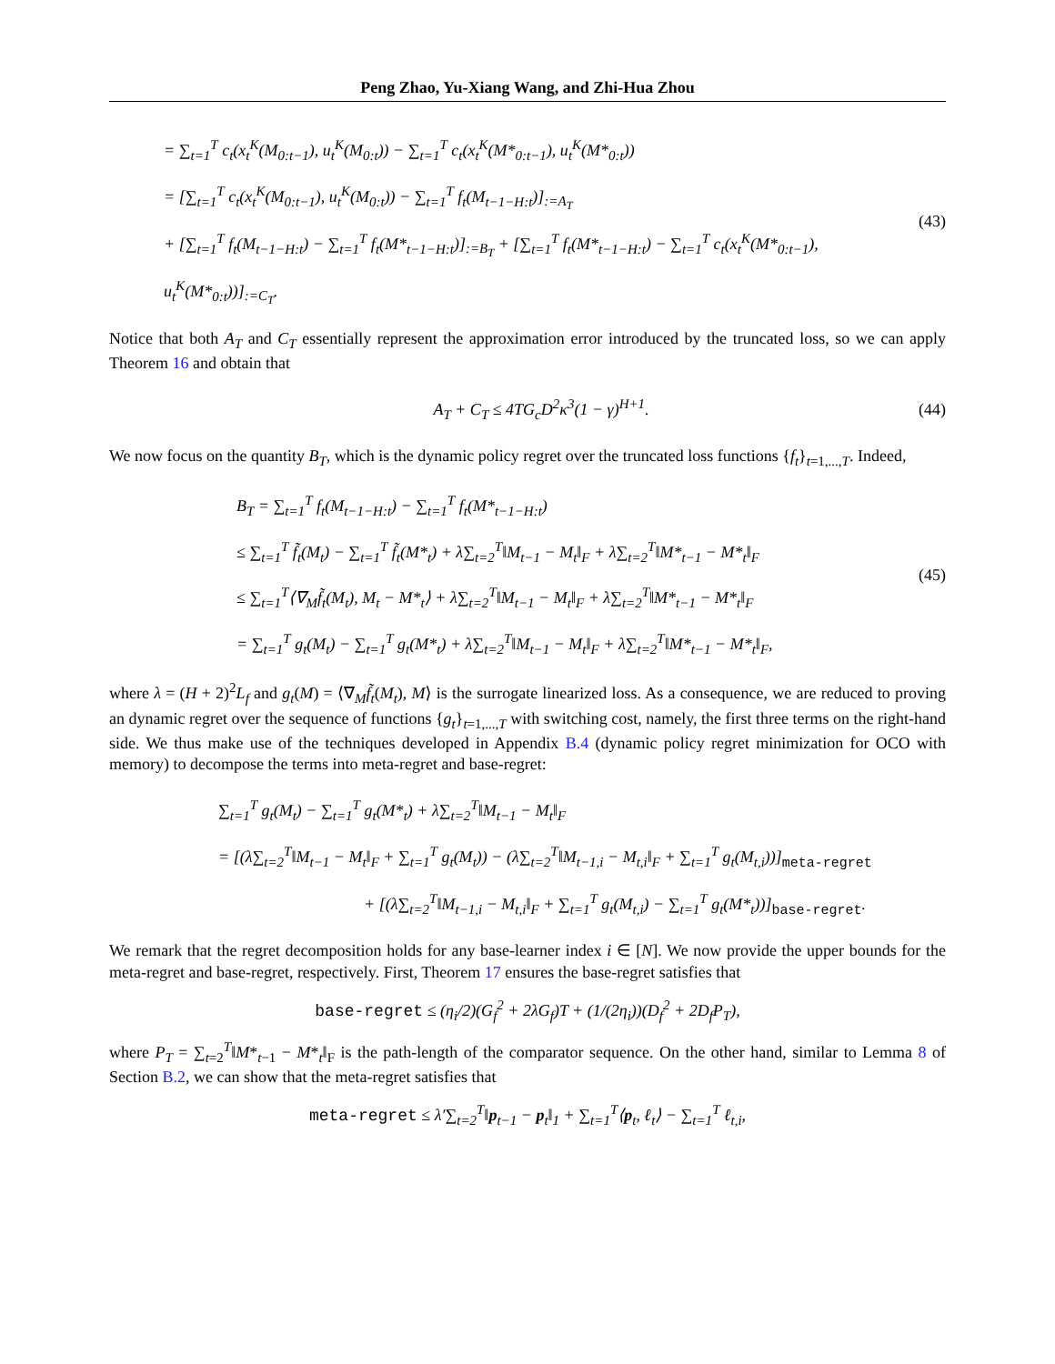Peng Zhao, Yu-Xiang Wang, and Zhi-Hua Zhou
= ∑<sub>t=1</sub><sup>T</sup> c<sub>t</sub>(x<sub>t</sub><sup>K</sup>(M<sub>0:t−1</sub>), u<sub>t</sub><sup>K</sup>(M<sub>0:t</sub>)) − ∑<sub>t=1</sub><sup>T</sup> c<sub>t</sub>(x<sub>t</sub><sup>K</sup>(M*<sub>0:t−1</sub>), u<sub>t</sub><sup>K</sup>(M*<sub>0:t</sub>))
= [∑<sub>t=1</sub><sup>T</sup> c<sub>t</sub>(x<sub>t</sub><sup>K</sup>(M<sub>0:t−1</sub>), u<sub>t</sub><sup>K</sup>(M<sub>0:t</sub>)) − ∑<sub>t=1</sub><sup>T</sup> f<sub>t</sub>(M<sub>t−1−H:t</sub>)]<sub>:=A<sub>T</sub></sub>
+ [∑<sub>t=1</sub><sup>T</sup> f<sub>t</sub>(M<sub>t−1−H:t</sub>) − ∑<sub>t=1</sub><sup>T</sup> f<sub>t</sub>(M*<sub>t−1−H:t</sub>)]<sub>:=B<sub>T</sub></sub> + [∑<sub>t=1</sub><sup>T</sup> f<sub>t</sub>(M*<sub>t−1−H:t</sub>) − ∑<sub>t=1</sub><sup>T</sup> c<sub>t</sub>(x<sub>t</sub><sup>K</sup>(M*<sub>0:t−1</sub>), u<sub>t</sub><sup>K</sup>(M*<sub>0:t</sub>))]<sub>:=C<sub>T</sub></sub>.
(43)
Notice that both A<sub>T</sub> and C<sub>T</sub> essentially represent the approximation error introduced by the truncated loss, so we can apply Theorem 16 and obtain that
A<sub>T</sub> + C<sub>T</sub> ≤ 4TG<sub>c</sub>D<sup>2</sup>κ<sup>3</sup>(1 − γ)<sup>H+1</sup>.
(44)
We now focus on the quantity B<sub>T</sub>, which is the dynamic policy regret over the truncated loss functions {f<sub>t</sub>}<sub>t=1,...,T</sub>. Indeed,
B<sub>T</sub> = ∑<sub>t=1</sub><sup>T</sup> f<sub>t</sub>(M<sub>t−1−H:t</sub>) − ∑<sub>t=1</sub><sup>T</sup> f<sub>t</sub>(M*<sub>t−1−H:t</sub>)
≤ ∑<sub>t=1</sub><sup>T</sup> f̃<sub>t</sub>(M<sub>t</sub>) − ∑<sub>t=1</sub><sup>T</sup> f̃<sub>t</sub>(M*<sub>t</sub>) + λ∑<sub>t=2</sub><sup>T</sup>‖M<sub>t−1</sub> − M<sub>t</sub>‖<sub>F</sub> + λ∑<sub>t=2</sub><sup>T</sup>‖M*<sub>t−1</sub> − M*<sub>t</sub>‖<sub>F</sub>
≤ ∑<sub>t=1</sub><sup>T</sup>⟨∇<sub>M</sub>f̃<sub>t</sub>(M<sub>t</sub>), M<sub>t</sub> − M*<sub>t</sub>⟩ + λ∑<sub>t=2</sub><sup>T</sup>‖M<sub>t−1</sub> − M<sub>t</sub>‖<sub>F</sub> + λ∑<sub>t=2</sub><sup>T</sup>‖M*<sub>t−1</sub> − M*<sub>t</sub>‖<sub>F</sub>
= ∑<sub>t=1</sub><sup>T</sup> g<sub>t</sub>(M<sub>t</sub>) − ∑<sub>t=1</sub><sup>T</sup> g<sub>t</sub>(M*<sub>t</sub>) + λ∑<sub>t=2</sub><sup>T</sup>‖M<sub>t−1</sub> − M<sub>t</sub>‖<sub>F</sub> + λ∑<sub>t=2</sub><sup>T</sup>‖M*<sub>t−1</sub> − M*<sub>t</sub>‖<sub>F</sub>,
(45)
where λ = (H + 2)<sup>2</sup>L<sub>f</sub> and g<sub>t</sub>(M) = ⟨∇<sub>M</sub>f̃<sub>t</sub>(M<sub>t</sub>), M⟩ is the surrogate linearized loss. As a consequence, we are reduced to proving an dynamic regret over the sequence of functions {g<sub>t</sub>}<sub>t=1,...,T</sub> with switching cost, namely, the first three terms on the right-hand side. We thus make use of the techniques developed in Appendix B.4 (dynamic policy regret minimization for OCO with memory) to decompose the terms into meta-regret and base-regret:
∑<sub>t=1</sub><sup>T</sup> g<sub>t</sub>(M<sub>t</sub>) − ∑<sub>t=1</sub><sup>T</sup> g<sub>t</sub>(M*<sub>t</sub>) + λ∑<sub>t=2</sub><sup>T</sup>‖M<sub>t−1</sub> − M<sub>t</sub>‖<sub>F</sub>
= [(λ∑<sub>t=2</sub><sup>T</sup>‖M<sub>t−1</sub> − M<sub>t</sub>‖<sub>F</sub> + ∑<sub>t=1</sub><sup>T</sup> g<sub>t</sub>(M<sub>t</sub>)) − (λ∑<sub>t=2</sub><sup>T</sup>‖M<sub>t−1,i</sub> − M<sub>t,i</sub>‖<sub>F</sub> + ∑<sub>t=1</sub><sup>T</sup> g<sub>t</sub>(M<sub>t,i</sub>))]<sub>meta-regret</sub>
+ [(λ∑<sub>t=2</sub><sup>T</sup>‖M<sub>t−1,i</sub> − M<sub>t,i</sub>‖<sub>F</sub> + ∑<sub>t=1</sub><sup>T</sup> g<sub>t</sub>(M<sub>t,i</sub>) − ∑<sub>t=1</sub><sup>T</sup> g<sub>t</sub>(M*<sub>t</sub>))]<sub>base-regret</sub>.
We remark that the regret decomposition holds for any base-learner index i ∈ [N]. We now provide the upper bounds for the meta-regret and base-regret, respectively. First, Theorem 17 ensures the base-regret satisfies that
base-regret ≤ (η<sub>i</sub>/2)(G<sub>f</sub><sup>2</sup> + 2λG<sub>f</sub>)T + (1/(2η<sub>i</sub>))(D<sub>f</sub><sup>2</sup> + 2D<sub>f</sub>P<sub>T</sub>),
where P<sub>T</sub> = ∑<sub>t=2</sub><sup>T</sup>‖M*<sub>t−1</sub> − M*<sub>t</sub>‖<sub>F</sub> is the path-length of the comparator sequence. On the other hand, similar to Lemma 8 of Section B.2, we can show that the meta-regret satisfies that
meta-regret ≤ λ′∑<sub>t=2</sub><sup>T</sup>‖p<sub>t−1</sub> − p<sub>t</sub>‖<sub>1</sub> + ∑<sub>t=1</sub><sup>T</sup>⟨p<sub>t</sub>, ℓ<sub>t</sub>⟩ − ∑<sub>t=1</sub><sup>T</sup> ℓ<sub>t,i</sub>,